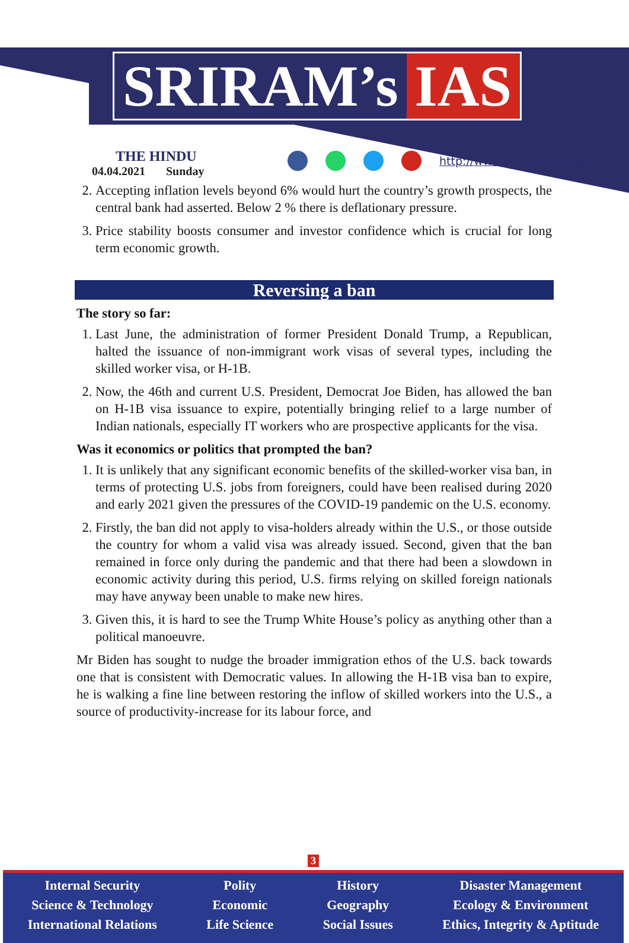SRIRAM’s IAS
THE HINDU
04.04.2021 Sunday
http://www.sriramsias.com
2. Accepting inflation levels beyond 6% would hurt the country’s growth prospects, the central bank had asserted. Below 2 % there is deflationary pressure.
3. Price stability boosts consumer and investor confidence which is crucial for long term economic growth.
Reversing a ban
The story so far:
1. Last June, the administration of former President Donald Trump, a Republican, halted the issuance of non-immigrant work visas of several types, including the skilled worker visa, or H-1B.
2. Now, the 46th and current U.S. President, Democrat Joe Biden, has allowed the ban on H-1B visa issuance to expire, potentially bringing relief to a large number of Indian nationals, especially IT workers who are prospective applicants for the visa.
Was it economics or politics that prompted the ban?
1. It is unlikely that any significant economic benefits of the skilled-worker visa ban, in terms of protecting U.S. jobs from foreigners, could have been realised during 2020 and early 2021 given the pressures of the COVID-19 pandemic on the U.S. economy.
2. Firstly, the ban did not apply to visa-holders already within the U.S., or those outside the country for whom a valid visa was already issued. Second, given that the ban remained in force only during the pandemic and that there had been a slowdown in economic activity during this period, U.S. firms relying on skilled foreign nationals may have anyway been unable to make new hires.
3. Given this, it is hard to see the Trump White House’s policy as anything other than a political manoeuvre.
Mr Biden has sought to nudge the broader immigration ethos of the U.S. back towards one that is consistent with Democratic values. In allowing the H-1B visa ban to expire, he is walking a fine line between restoring the inflow of skilled workers into the U.S., a source of productivity-increase for its labour force, and
3
Internal Security
Science & Technology
International Relations
Polity
Economic
Life Science
History
Geography
Social Issues
Disaster Management
Ecology & Environment
Ethics, Integrity & Aptitude